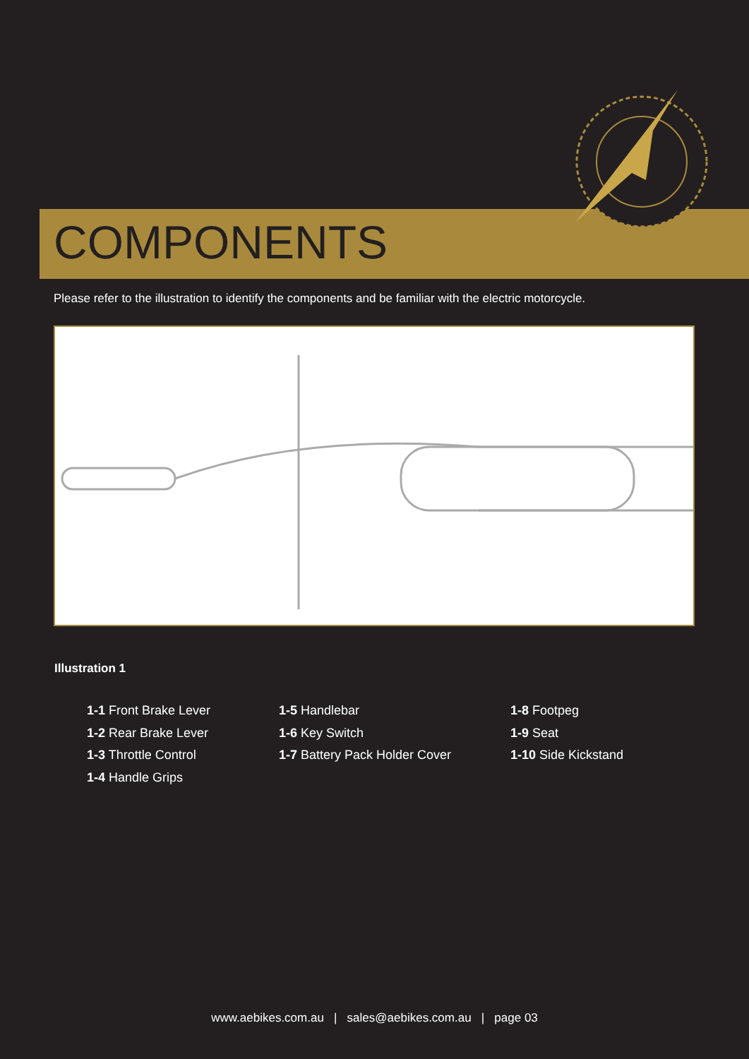COMPONENTS
Please refer to the illustration to identify the components and be familiar with the electric motorcycle.
Illustration 1
1-1 Front Brake Lever
1-2 Rear Brake Lever
1-3 Throttle Control
1-4 Handle Grips
1-5 Handlebar
1-6 Key Switch
1-7 Battery Pack Holder Cover
1-8 Footpeg
1-9 Seat
1-10 Side Kickstand
www.aebikes.com.au | sales@aebikes.com.au | page 03